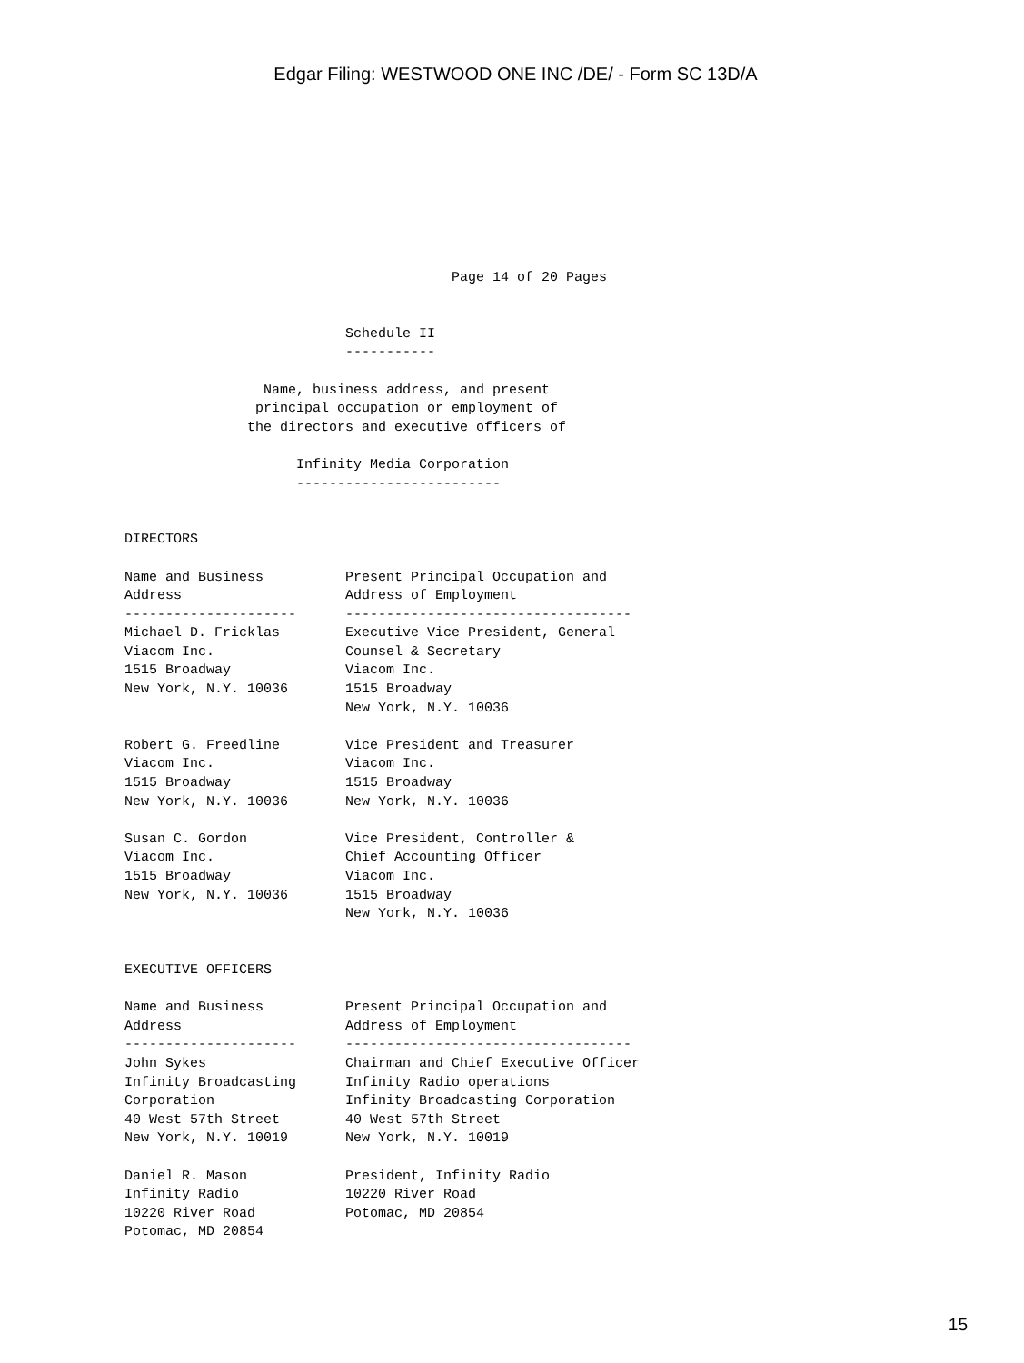Edgar Filing: WESTWOOD ONE INC /DE/ - Form SC 13D/A
                                        Page 14 of 20 Pages


                           Schedule II
                           -----------

                 Name, business address, and present
                principal occupation or employment of
               the directors and executive officers of

                     Infinity Media Corporation
                     -------------------------


DIRECTORS

Name and Business          Present Principal Occupation and
Address                    Address of Employment
---------------------      -----------------------------------
Michael D. Fricklas        Executive Vice President, General
Viacom Inc.                Counsel & Secretary
1515 Broadway              Viacom Inc.
New York, N.Y. 10036       1515 Broadway
                           New York, N.Y. 10036

Robert G. Freedline        Vice President and Treasurer
Viacom Inc.                Viacom Inc.
1515 Broadway              1515 Broadway
New York, N.Y. 10036       New York, N.Y. 10036

Susan C. Gordon            Vice President, Controller &
Viacom Inc.                Chief Accounting Officer
1515 Broadway              Viacom Inc.
New York, N.Y. 10036       1515 Broadway
                           New York, N.Y. 10036


EXECUTIVE OFFICERS

Name and Business          Present Principal Occupation and
Address                    Address of Employment
---------------------      -----------------------------------
John Sykes                 Chairman and Chief Executive Officer
Infinity Broadcasting      Infinity Radio operations
Corporation                Infinity Broadcasting Corporation
40 West 57th Street        40 West 57th Street
New York, N.Y. 10019       New York, N.Y. 10019

Daniel R. Mason            President, Infinity Radio
Infinity Radio             10220 River Road
10220 River Road           Potomac, MD 20854
Potomac, MD 20854
15